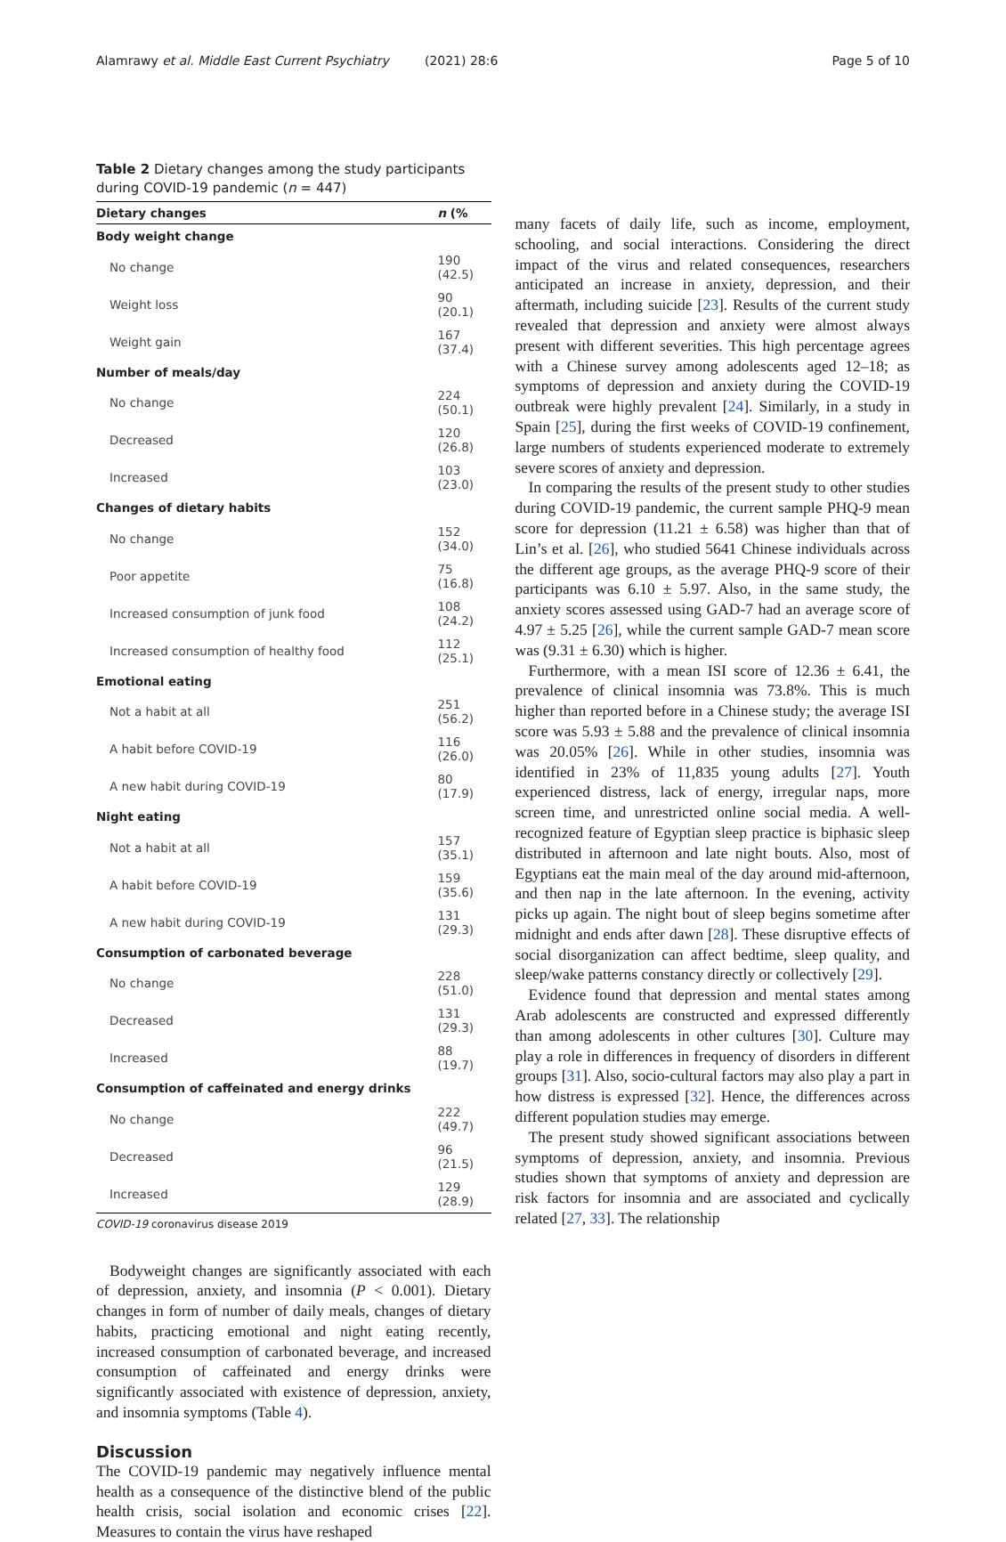Alamrawy et al. Middle East Current Psychiatry (2021) 28:6 Page 5 of 10
Table 2 Dietary changes among the study participants during COVID-19 pandemic (n = 447)
| Dietary changes | n (% |
| --- | --- |
| Body weight change | |
| No change | 190 (42.5) |
| Weight loss | 90 (20.1) |
| Weight gain | 167 (37.4) |
| Number of meals/day | |
| No change | 224 (50.1) |
| Decreased | 120 (26.8) |
| Increased | 103 (23.0) |
| Changes of dietary habits | |
| No change | 152 (34.0) |
| Poor appetite | 75 (16.8) |
| Increased consumption of junk food | 108 (24.2) |
| Increased consumption of healthy food | 112 (25.1) |
| Emotional eating | |
| Not a habit at all | 251 (56.2) |
| A habit before COVID-19 | 116 (26.0) |
| A new habit during COVID-19 | 80 (17.9) |
| Night eating | |
| Not a habit at all | 157 (35.1) |
| A habit before COVID-19 | 159 (35.6) |
| A new habit during COVID-19 | 131 (29.3) |
| Consumption of carbonated beverage | |
| No change | 228 (51.0) |
| Decreased | 131 (29.3) |
| Increased | 88 (19.7) |
| Consumption of caffeinated and energy drinks | |
| No change | 222 (49.7) |
| Decreased | 96 (21.5) |
| Increased | 129 (28.9) |
COVID-19 coronavirus disease 2019
Bodyweight changes are significantly associated with each of depression, anxiety, and insomnia (P < 0.001). Dietary changes in form of number of daily meals, changes of dietary habits, practicing emotional and night eating recently, increased consumption of carbonated beverage, and increased consumption of caffeinated and energy drinks were significantly associated with existence of depression, anxiety, and insomnia symptoms (Table 4).
Discussion
The COVID-19 pandemic may negatively influence mental health as a consequence of the distinctive blend of the public health crisis, social isolation and economic crises [22]. Measures to contain the virus have reshaped
many facets of daily life, such as income, employment, schooling, and social interactions. Considering the direct impact of the virus and related consequences, researchers anticipated an increase in anxiety, depression, and their aftermath, including suicide [23]. Results of the current study revealed that depression and anxiety were almost always present with different severities. This high percentage agrees with a Chinese survey among adolescents aged 12–18; as symptoms of depression and anxiety during the COVID-19 outbreak were highly prevalent [24]. Similarly, in a study in Spain [25], during the first weeks of COVID-19 confinement, large numbers of students experienced moderate to extremely severe scores of anxiety and depression.
In comparing the results of the present study to other studies during COVID-19 pandemic, the current sample PHQ-9 mean score for depression (11.21 ± 6.58) was higher than that of Lin’s et al. [26], who studied 5641 Chinese individuals across the different age groups, as the average PHQ-9 score of their participants was 6.10 ± 5.97. Also, in the same study, the anxiety scores assessed using GAD-7 had an average score of 4.97 ± 5.25 [26], while the current sample GAD-7 mean score was (9.31 ± 6.30) which is higher.
Furthermore, with a mean ISI score of 12.36 ± 6.41, the prevalence of clinical insomnia was 73.8%. This is much higher than reported before in a Chinese study; the average ISI score was 5.93 ± 5.88 and the prevalence of clinical insomnia was 20.05% [26]. While in other studies, insomnia was identified in 23% of 11,835 young adults [27]. Youth experienced distress, lack of energy, irregular naps, more screen time, and unrestricted online social media. A well-recognized feature of Egyptian sleep practice is biphasic sleep distributed in afternoon and late night bouts. Also, most of Egyptians eat the main meal of the day around mid-afternoon, and then nap in the late afternoon. In the evening, activity picks up again. The night bout of sleep begins sometime after midnight and ends after dawn [28]. These disruptive effects of social disorganization can affect bedtime, sleep quality, and sleep/wake patterns constancy directly or collectively [29].
Evidence found that depression and mental states among Arab adolescents are constructed and expressed differently than among adolescents in other cultures [30]. Culture may play a role in differences in frequency of disorders in different groups [31]. Also, socio-cultural factors may also play a part in how distress is expressed [32]. Hence, the differences across different population studies may emerge.
The present study showed significant associations between symptoms of depression, anxiety, and insomnia. Previous studies shown that symptoms of anxiety and depression are risk factors for insomnia and are associated and cyclically related [27, 33]. The relationship